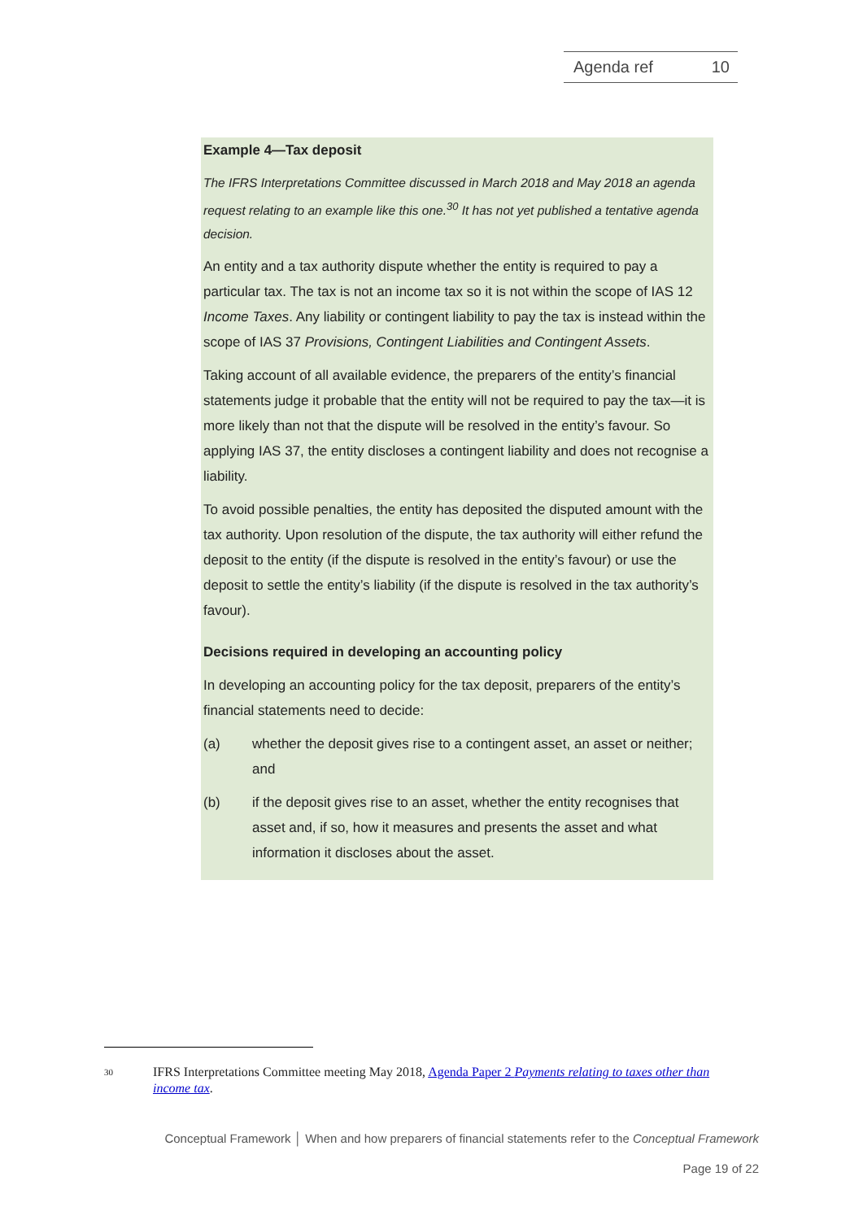Agenda ref 10
Example 4—Tax deposit
The IFRS Interpretations Committee discussed in March 2018 and May 2018 an agenda request relating to an example like this one.<sup>30</sup> It has not yet published a tentative agenda decision.
An entity and a tax authority dispute whether the entity is required to pay a particular tax. The tax is not an income tax so it is not within the scope of IAS 12 Income Taxes. Any liability or contingent liability to pay the tax is instead within the scope of IAS 37 Provisions, Contingent Liabilities and Contingent Assets.
Taking account of all available evidence, the preparers of the entity’s financial statements judge it probable that the entity will not be required to pay the tax—it is more likely than not that the dispute will be resolved in the entity’s favour. So applying IAS 37, the entity discloses a contingent liability and does not recognise a liability.
To avoid possible penalties, the entity has deposited the disputed amount with the tax authority. Upon resolution of the dispute, the tax authority will either refund the deposit to the entity (if the dispute is resolved in the entity’s favour) or use the deposit to settle the entity’s liability (if the dispute is resolved in the tax authority’s favour).
Decisions required in developing an accounting policy
In developing an accounting policy for the tax deposit, preparers of the entity’s financial statements need to decide:
(a) whether the deposit gives rise to a contingent asset, an asset or neither; and
(b) if the deposit gives rise to an asset, whether the entity recognises that asset and, if so, how it measures and presents the asset and what information it discloses about the asset.
<sup>30</sup> IFRS Interpretations Committee meeting May 2018, Agenda Paper 2 Payments relating to taxes other than income tax.
Conceptual Framework │ When and how preparers of financial statements refer to the Conceptual Framework
Page 19 of 22